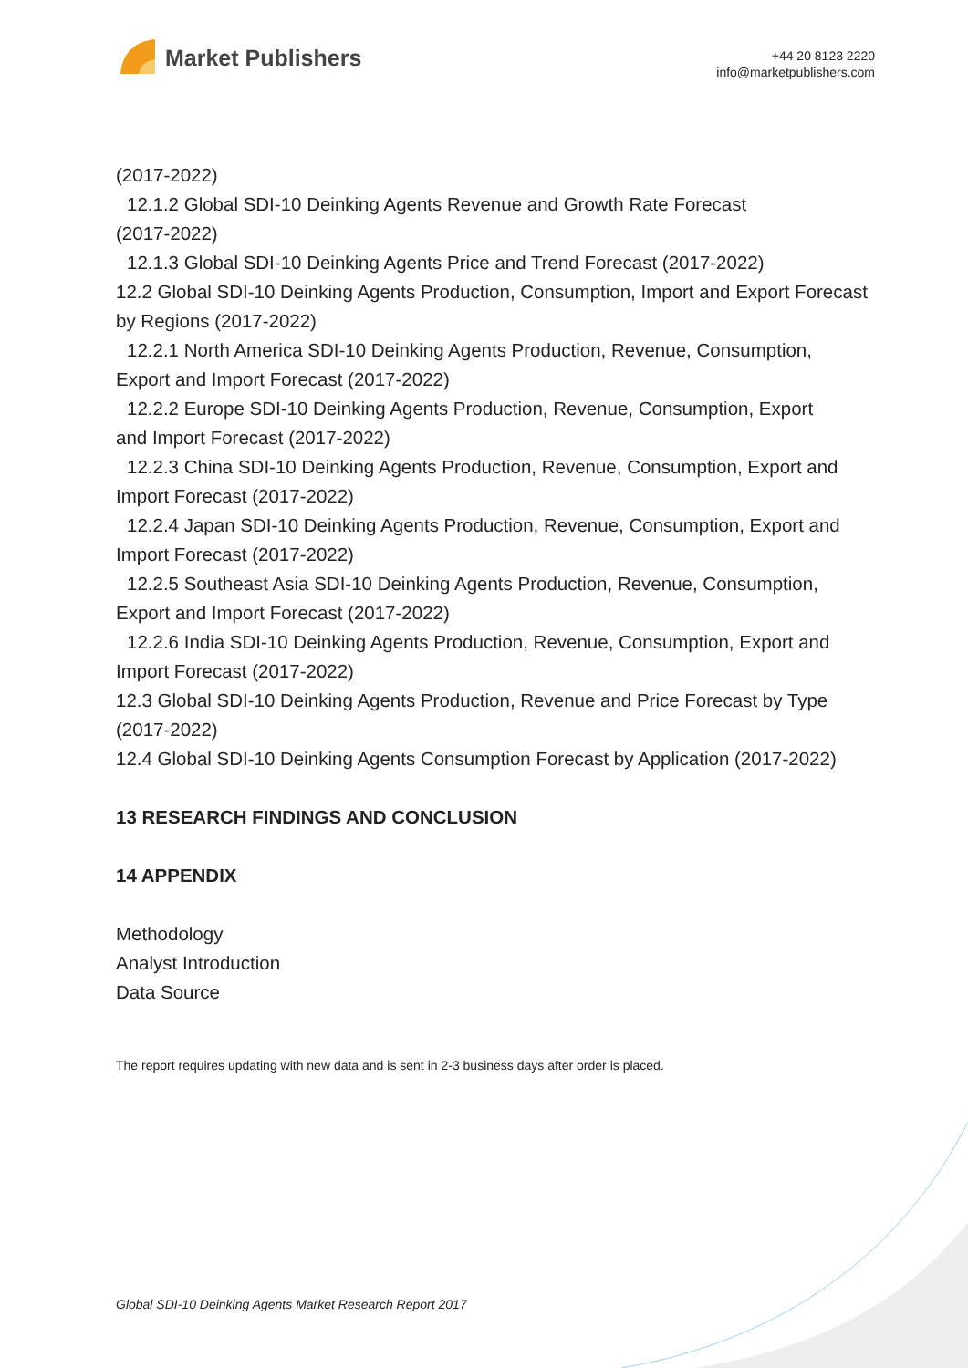Market Publishers
+44 20 8123 2220
info@marketpublishers.com
(2017-2022)
12.1.2 Global SDI-10 Deinking Agents Revenue and Growth Rate Forecast
(2017-2022)
12.1.3 Global SDI-10 Deinking Agents Price and Trend Forecast (2017-2022)
12.2 Global SDI-10 Deinking Agents Production, Consumption, Import and Export Forecast by Regions (2017-2022)
12.2.1 North America SDI-10 Deinking Agents Production, Revenue, Consumption,
Export and Import Forecast (2017-2022)
12.2.2 Europe SDI-10 Deinking Agents Production, Revenue, Consumption, Export
and Import Forecast (2017-2022)
12.2.3 China SDI-10 Deinking Agents Production, Revenue, Consumption, Export and
Import Forecast (2017-2022)
12.2.4 Japan SDI-10 Deinking Agents Production, Revenue, Consumption, Export and
Import Forecast (2017-2022)
12.2.5 Southeast Asia SDI-10 Deinking Agents Production, Revenue, Consumption,
Export and Import Forecast (2017-2022)
12.2.6 India SDI-10 Deinking Agents Production, Revenue, Consumption, Export and
Import Forecast (2017-2022)
12.3 Global SDI-10 Deinking Agents Production, Revenue and Price Forecast by Type (2017-2022)
12.4 Global SDI-10 Deinking Agents Consumption Forecast by Application (2017-2022)
13 RESEARCH FINDINGS AND CONCLUSION
14 APPENDIX
Methodology
Analyst Introduction
Data Source
The report requires updating with new data and is sent in 2-3 business days after order is placed.
Global SDI-10 Deinking Agents Market Research Report 2017